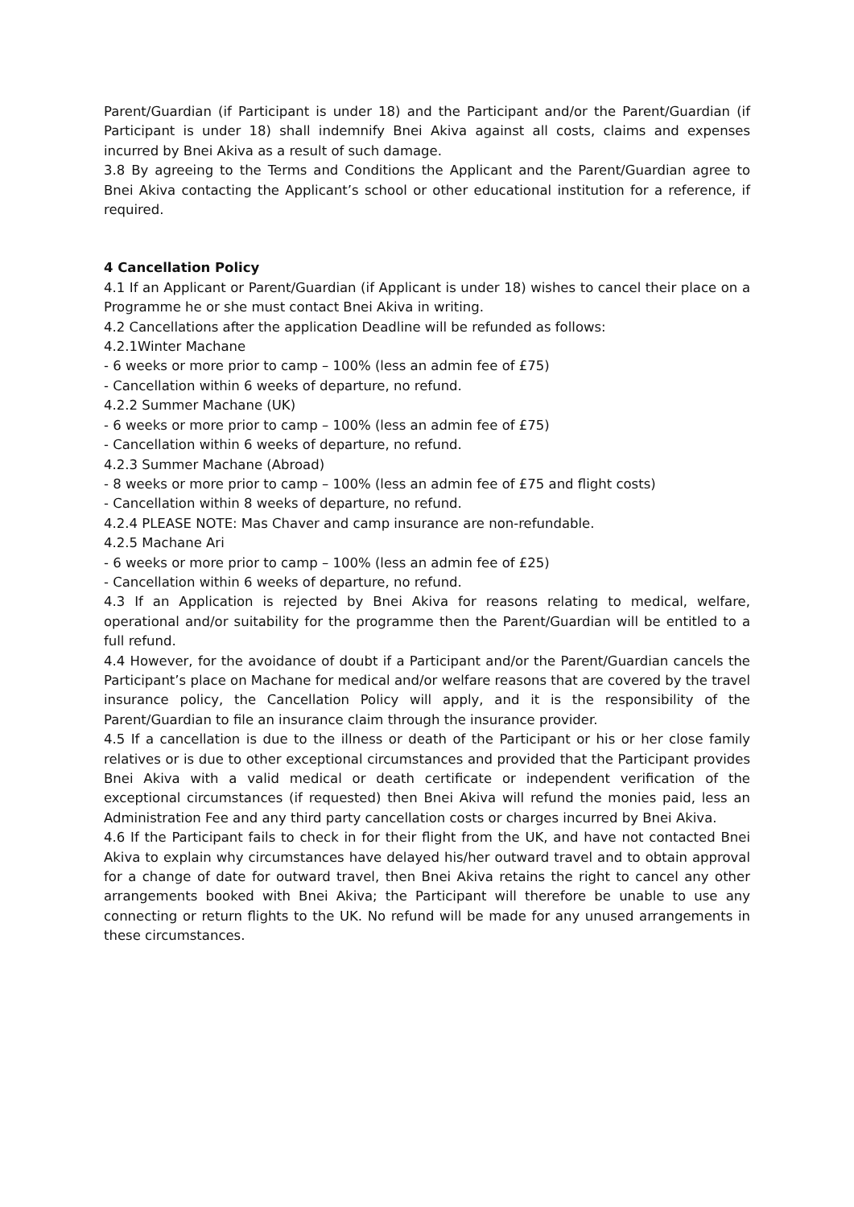Parent/Guardian (if Participant is under 18) and the Participant and/or the Parent/Guardian (if Participant is under 18) shall indemnify Bnei Akiva against all costs, claims and expenses incurred by Bnei Akiva as a result of such damage.
3.8 By agreeing to the Terms and Conditions the Applicant and the Parent/Guardian agree to Bnei Akiva contacting the Applicant’s school or other educational institution for a reference, if required.
4 Cancellation Policy
4.1 If an Applicant or Parent/Guardian (if Applicant is under 18) wishes to cancel their place on a Programme he or she must contact Bnei Akiva in writing.
4.2 Cancellations after the application Deadline will be refunded as follows:
4.2.1Winter Machane
- 6 weeks or more prior to camp – 100% (less an admin fee of £75)
- Cancellation within 6 weeks of departure, no refund.
4.2.2 Summer Machane (UK)
- 6 weeks or more prior to camp – 100% (less an admin fee of £75)
- Cancellation within 6 weeks of departure, no refund.
4.2.3 Summer Machane (Abroad)
- 8 weeks or more prior to camp – 100% (less an admin fee of £75 and flight costs)
- Cancellation within 8 weeks of departure, no refund.
4.2.4 PLEASE NOTE: Mas Chaver and camp insurance are non-refundable.
4.2.5 Machane Ari
- 6 weeks or more prior to camp – 100% (less an admin fee of £25)
- Cancellation within 6 weeks of departure, no refund.
4.3 If an Application is rejected by Bnei Akiva for reasons relating to medical, welfare, operational and/or suitability for the programme then the Parent/Guardian will be entitled to a full refund.
4.4 However, for the avoidance of doubt if a Participant and/or the Parent/Guardian cancels the Participant’s place on Machane for medical and/or welfare reasons that are covered by the travel insurance policy, the Cancellation Policy will apply, and it is the responsibility of the Parent/Guardian to file an insurance claim through the insurance provider.
4.5 If a cancellation is due to the illness or death of the Participant or his or her close family relatives or is due to other exceptional circumstances and provided that the Participant provides Bnei Akiva with a valid medical or death certificate or independent verification of the exceptional circumstances (if requested) then Bnei Akiva will refund the monies paid, less an Administration Fee and any third party cancellation costs or charges incurred by Bnei Akiva.
4.6 If the Participant fails to check in for their flight from the UK, and have not contacted Bnei Akiva to explain why circumstances have delayed his/her outward travel and to obtain approval for a change of date for outward travel, then Bnei Akiva retains the right to cancel any other arrangements booked with Bnei Akiva; the Participant will therefore be unable to use any connecting or return flights to the UK. No refund will be made for any unused arrangements in these circumstances.